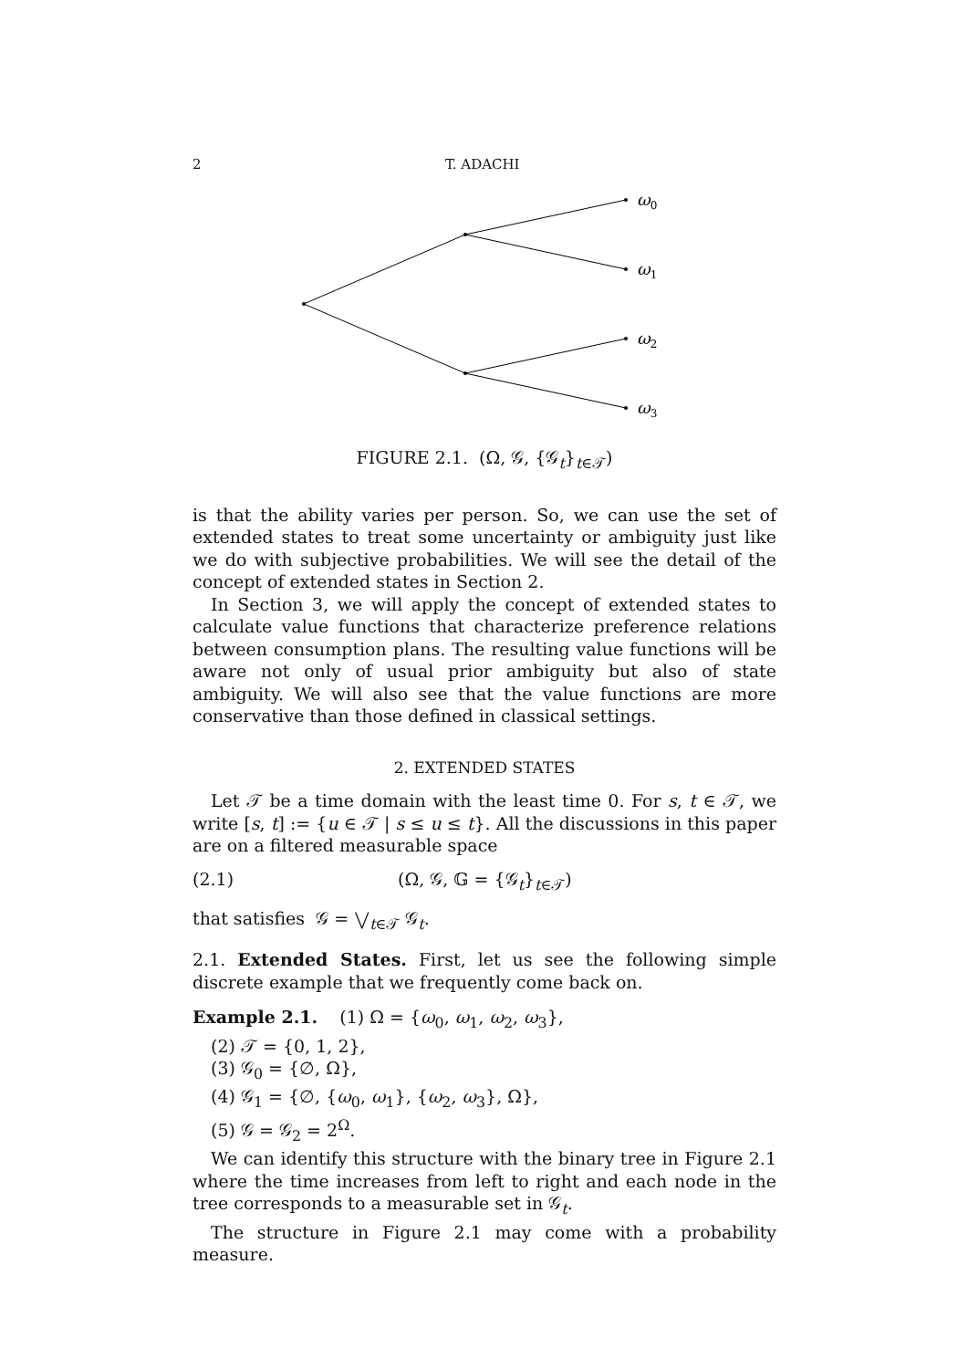2 T. ADACHI
ω0
ω1
ω2
ω3
FIGURE 2.1. (Ω, 𝒢, {𝒢<sub>t</sub>}<sub>t∈𝒯</sub>)
is that the ability varies per person. So, we can use the set of extended states to treat some uncertainty or ambiguity just like we do with subjective probabilities. We will see the detail of the concept of extended states in Section 2.
In Section 3, we will apply the concept of extended states to calculate value functions that characterize preference relations between consumption plans. The resulting value functions will be aware not only of usual prior ambiguity but also of state ambiguity. We will also see that the value functions are more conservative than those defined in classical settings.
2. EXTENDED STATES
Let 𝒯 be a time domain with the least time 0. For s, t ∈ 𝒯, we write [s, t] := {u ∈ 𝒯 | s ≤ u ≤ t}. All the discussions in this paper are on a filtered measurable space
(2.1) (Ω, 𝒢, 𝔾 = {𝒢<sub>t</sub>}<sub>t∈𝒯</sub>)
that satisfies 𝒢 = ⋁<sub>t∈𝒯</sub> 𝒢<sub>t</sub>.
2.1. Extended States. First, let us see the following simple discrete example that we frequently come back on.
Example 2.1. (1) Ω = {ω<sub>0</sub>, ω<sub>1</sub>, ω<sub>2</sub>, ω<sub>3</sub>},
(2) 𝒯 = {0, 1, 2},
(3) 𝒢<sub>0</sub> = {∅, Ω},
(4) 𝒢<sub>1</sub> = {∅, {ω<sub>0</sub>, ω<sub>1</sub>}, {ω<sub>2</sub>, ω<sub>3</sub>}, Ω},
(5) 𝒢 = 𝒢<sub>2</sub> = 2<sup>Ω</sup>.
We can identify this structure with the binary tree in Figure 2.1 where the time increases from left to right and each node in the tree corresponds to a measurable set in 𝒢<sub>t</sub>.
The structure in Figure 2.1 may come with a probability measure.